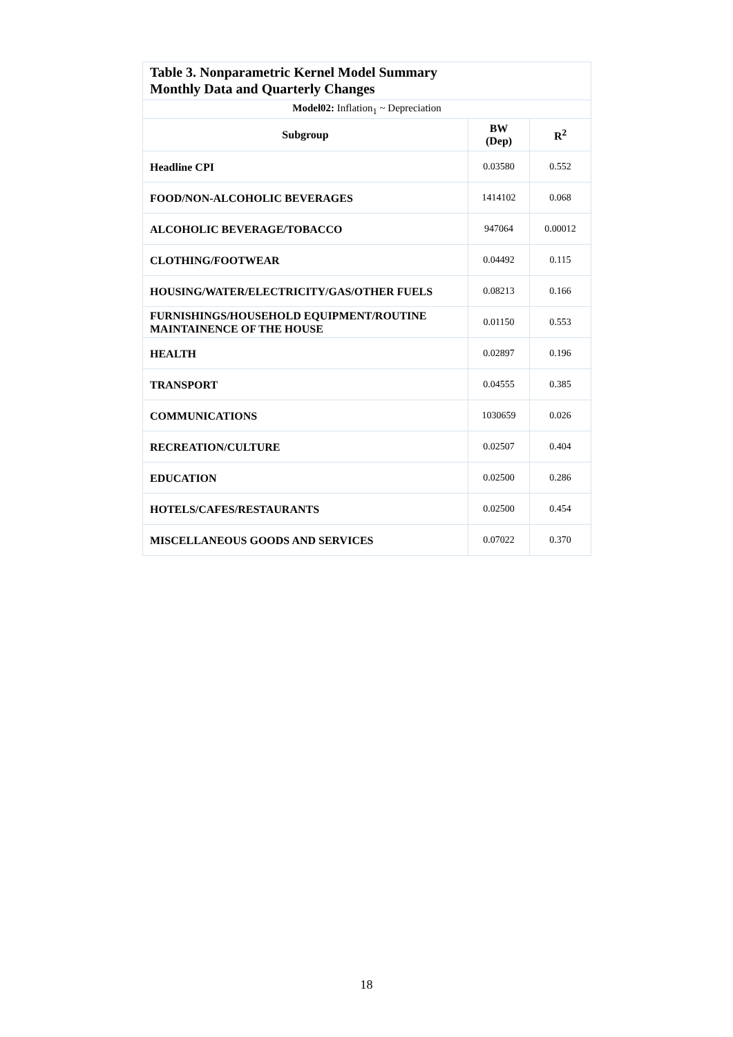| Table 3. Nonparametric Kernel Model Summary Monthly Data and Quarterly Changes | | |
| Model02: Inflation<sub>1</sub> ~ Depreciation | | |
| Subgroup | BW (Dep) | R<sup>2</sup> |
| Headline CPI | 0.03580 | 0.552 |
| FOOD/NON-ALCOHOLIC BEVERAGES | 1414102 | 0.068 |
| ALCOHOLIC BEVERAGE/TOBACCO | 947064 | 0.00012 |
| CLOTHING/FOOTWEAR | 0.04492 | 0.115 |
| HOUSING/WATER/ELECTRICITY/GAS/OTHER FUELS | 0.08213 | 0.166 |
| FURNISHINGS/HOUSEHOLD EQUIPMENT/ROUTINE MAINTAINENCE OF THE HOUSE | 0.01150 | 0.553 |
| HEALTH | 0.02897 | 0.196 |
| TRANSPORT | 0.04555 | 0.385 |
| COMMUNICATIONS | 1030659 | 0.026 |
| RECREATION/CULTURE | 0.02507 | 0.404 |
| EDUCATION | 0.02500 | 0.286 |
| HOTELS/CAFES/RESTAURANTS | 0.02500 | 0.454 |
| MISCELLANEOUS GOODS AND SERVICES | 0.07022 | 0.370 |
18